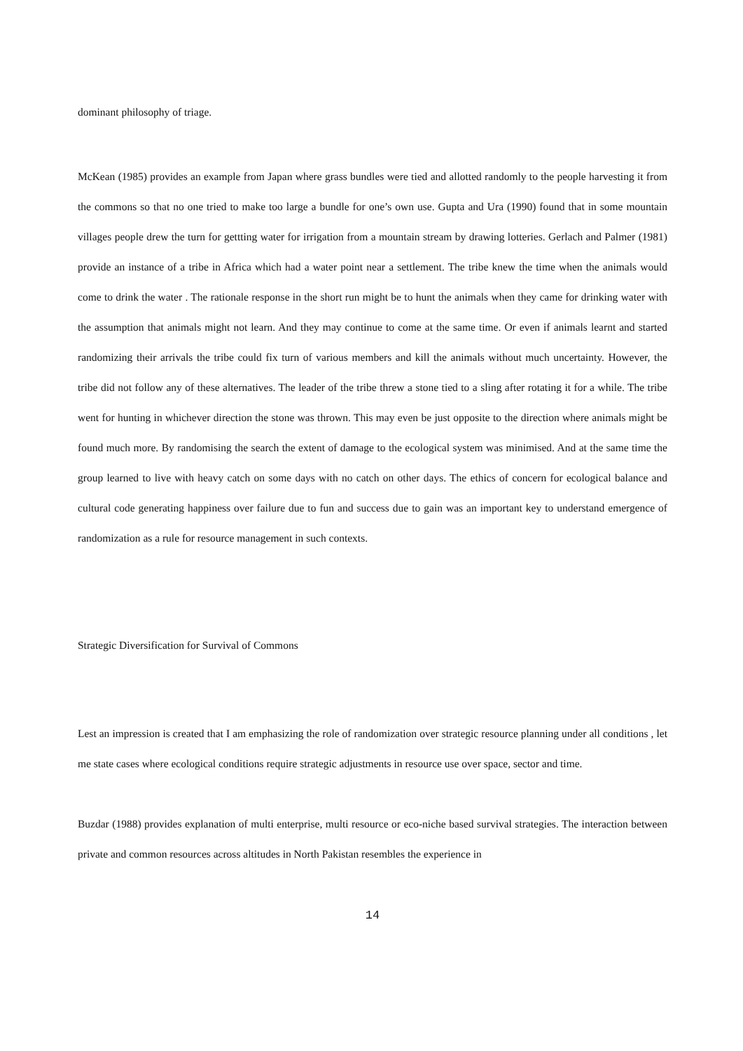dominant philosophy of triage.
McKean (1985) provides an example from Japan where grass bundles were tied and allotted randomly to the people harvesting it from the commons so that no one tried to make too large a bundle for one’s own use. Gupta and Ura (1990) found that in some mountain villages people drew the turn for gettting water for irrigation from a mountain stream by drawing lotteries. Gerlach and Palmer (1981) provide an instance of a tribe in Africa which had a water point near a settlement. The tribe knew the time when the animals would come to drink the water . The rationale response in the short run might be to hunt the animals when they came for drinking water with the assumption that animals might not learn. And they may continue to come at the same time. Or even if animals learnt and started randomizing their arrivals the tribe could fix turn of various members and kill the animals without much uncertainty. However, the tribe did not follow any of these alternatives. The leader of the tribe threw a stone tied to a sling after rotating it for a while. The tribe went for hunting in whichever direction the stone was thrown. This may even be just opposite to the direction where animals might be found much more. By randomising the search the extent of damage to the ecological system was minimised. And at the same time the group learned to live with heavy catch on some days with no catch on other days. The ethics of concern for ecological balance and cultural code generating happiness over failure due to fun and success due to gain was an important key to understand emergence of randomization as a rule for resource management in such contexts.
Strategic Diversification for Survival of Commons
Lest an impression is created that I am emphasizing the role of randomization over strategic resource planning under all conditions , let me state cases where ecological conditions require strategic adjustments in resource use over space, sector and time.
Buzdar (1988) provides explanation of multi enterprise, multi resource or eco-niche based survival strategies. The interaction between private and common resources across altitudes in North Pakistan resembles the experience in
14